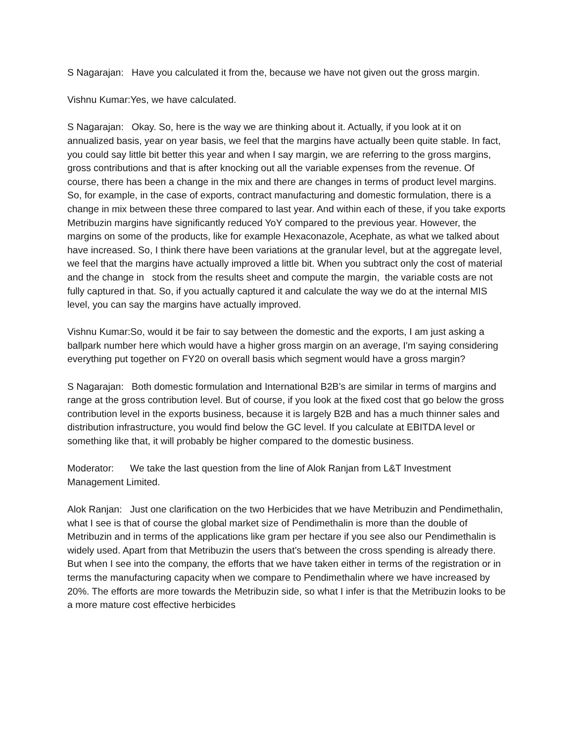S Nagarajan: Have you calculated it from the, because we have not given out the gross margin.
Vishnu Kumar:Yes, we have calculated.
S Nagarajan: Okay. So, here is the way we are thinking about it. Actually, if you look at it on annualized basis, year on year basis, we feel that the margins have actually been quite stable. In fact, you could say little bit better this year and when I say margin, we are referring to the gross margins, gross contributions and that is after knocking out all the variable expenses from the revenue. Of course, there has been a change in the mix and there are changes in terms of product level margins. So, for example, in the case of exports, contract manufacturing and domestic formulation, there is a change in mix between these three compared to last year. And within each of these, if you take exports Metribuzin margins have significantly reduced YoY compared to the previous year. However, the margins on some of the products, like for example Hexaconazole, Acephate, as what we talked about have increased. So, I think there have been variations at the granular level, but at the aggregate level, we feel that the margins have actually improved a little bit. When you subtract only the cost of material and the change in stock from the results sheet and compute the margin, the variable costs are not fully captured in that. So, if you actually captured it and calculate the way we do at the internal MIS level, you can say the margins have actually improved.
Vishnu Kumar:So, would it be fair to say between the domestic and the exports, I am just asking a ballpark number here which would have a higher gross margin on an average, I'm saying considering everything put together on FY20 on overall basis which segment would have a gross margin?
S Nagarajan: Both domestic formulation and International B2B’s are similar in terms of margins and range at the gross contribution level. But of course, if you look at the fixed cost that go below the gross contribution level in the exports business, because it is largely B2B and has a much thinner sales and distribution infrastructure, you would find below the GC level. If you calculate at EBITDA level or something like that, it will probably be higher compared to the domestic business.
Moderator: We take the last question from the line of Alok Ranjan from L&T Investment Management Limited.
Alok Ranjan: Just one clarification on the two Herbicides that we have Metribuzin and Pendimethalin, what I see is that of course the global market size of Pendimethalin is more than the double of Metribuzin and in terms of the applications like gram per hectare if you see also our Pendimethalin is widely used. Apart from that Metribuzin the users that’s between the cross spending is already there. But when I see into the company, the efforts that we have taken either in terms of the registration or in terms the manufacturing capacity when we compare to Pendimethalin where we have increased by 20%. The efforts are more towards the Metribuzin side, so what I infer is that the Metribuzin looks to be a more mature cost effective herbicides